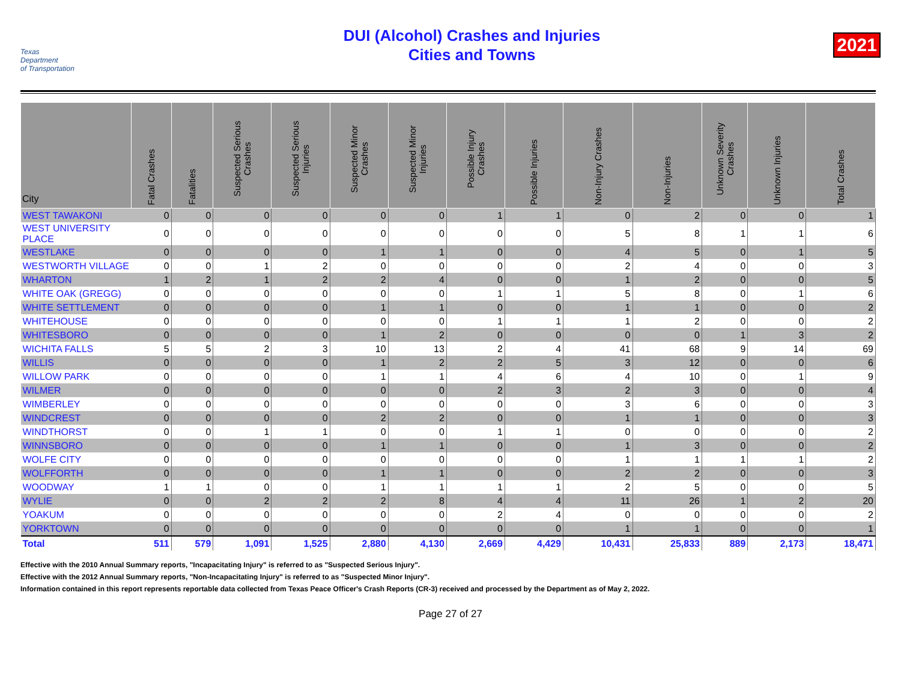Texas
Department
of Transportation
DUI (Alcohol) Crashes and Injuries
Cities and Towns
2021
| City | Fatal Crashes | Fatalities | Suspected Serious Crashes | Suspected Serious Injuries | Suspected Minor Crashes | Suspected Minor Injuries | Possible Injury Crashes | Possible Injuries | Non-Injury Crashes | Non-Injuries | Unknown Severity Crashes | Unknown Injuries | Total Crashes |
| --- | --- | --- | --- | --- | --- | --- | --- | --- | --- | --- | --- | --- | --- |
| WEST TAWAKONI | 0 | 0 | 0 | 0 | 0 | 0 | 1 | 1 | 0 | 2 | 0 | 0 | 1 |
| WEST UNIVERSITY PLACE | 0 | 0 | 0 | 0 | 0 | 0 | 0 | 0 | 5 | 8 | 1 | 1 | 6 |
| WESTLAKE | 0 | 0 | 0 | 0 | 1 | 1 | 0 | 0 | 4 | 5 | 0 | 1 | 5 |
| WESTWORTH VILLAGE | 0 | 0 | 1 | 2 | 0 | 0 | 0 | 0 | 2 | 4 | 0 | 0 | 3 |
| WHARTON | 1 | 2 | 1 | 2 | 2 | 4 | 0 | 0 | 1 | 2 | 0 | 0 | 5 |
| WHITE OAK (GREGG) | 0 | 0 | 0 | 0 | 0 | 0 | 1 | 1 | 5 | 8 | 0 | 1 | 6 |
| WHITE SETTLEMENT | 0 | 0 | 0 | 0 | 1 | 1 | 0 | 0 | 1 | 1 | 0 | 0 | 2 |
| WHITEHOUSE | 0 | 0 | 0 | 0 | 0 | 0 | 1 | 1 | 1 | 2 | 0 | 0 | 2 |
| WHITESBORO | 0 | 0 | 0 | 0 | 1 | 2 | 0 | 0 | 0 | 0 | 1 | 3 | 2 |
| WICHITA FALLS | 5 | 5 | 2 | 3 | 10 | 13 | 2 | 4 | 41 | 68 | 9 | 14 | 69 |
| WILLIS | 0 | 0 | 0 | 0 | 1 | 2 | 2 | 5 | 3 | 12 | 0 | 0 | 6 |
| WILLOW PARK | 0 | 0 | 0 | 0 | 1 | 1 | 4 | 6 | 4 | 10 | 0 | 1 | 9 |
| WILMER | 0 | 0 | 0 | 0 | 0 | 0 | 2 | 3 | 2 | 3 | 0 | 0 | 4 |
| WIMBERLEY | 0 | 0 | 0 | 0 | 0 | 0 | 0 | 0 | 3 | 6 | 0 | 0 | 3 |
| WINDCREST | 0 | 0 | 0 | 0 | 2 | 2 | 0 | 0 | 1 | 1 | 0 | 0 | 3 |
| WINDTHORST | 0 | 0 | 1 | 1 | 0 | 0 | 1 | 1 | 0 | 0 | 0 | 0 | 2 |
| WINNSBORO | 0 | 0 | 0 | 0 | 1 | 1 | 0 | 0 | 1 | 3 | 0 | 0 | 2 |
| WOLFE CITY | 0 | 0 | 0 | 0 | 0 | 0 | 0 | 0 | 1 | 1 | 1 | 1 | 2 |
| WOLFFORTH | 0 | 0 | 0 | 0 | 1 | 1 | 0 | 0 | 2 | 2 | 0 | 0 | 3 |
| WOODWAY | 1 | 1 | 0 | 0 | 1 | 1 | 1 | 1 | 2 | 5 | 0 | 0 | 5 |
| WYLIE | 0 | 0 | 2 | 2 | 2 | 8 | 4 | 4 | 11 | 26 | 1 | 2 | 20 |
| YOAKUM | 0 | 0 | 0 | 0 | 0 | 0 | 2 | 4 | 0 | 0 | 0 | 0 | 2 |
| YORKTOWN | 0 | 0 | 0 | 0 | 0 | 0 | 0 | 0 | 1 | 1 | 0 | 0 | 1 |
| Total | 511 | 579 | 1,091 | 1,525 | 2,880 | 4,130 | 2,669 | 4,429 | 10,431 | 25,833 | 889 | 2,173 | 18,471 |
Effective with the 2010 Annual Summary reports, "Incapacitating Injury" is referred to as "Suspected Serious Injury".
Effective with the 2012 Annual Summary reports, "Non-Incapacitating Injury" is referred to as "Suspected Minor Injury".
Information contained in this report represents reportable data collected from Texas Peace Officer's Crash Reports (CR-3) received and processed by the Department as of May 2, 2022.
Page 27 of 27